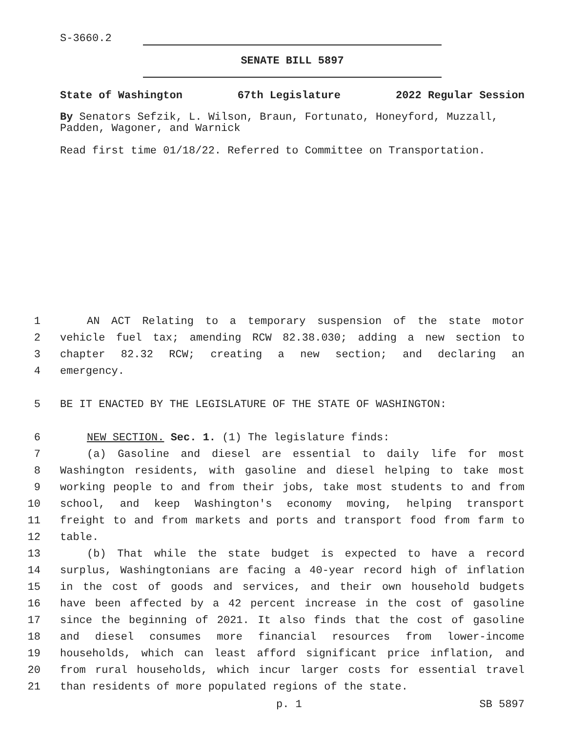S-3660.2
SENATE BILL 5897
State of Washington 67th Legislature 2022 Regular Session
By Senators Sefzik, L. Wilson, Braun, Fortunato, Honeyford, Muzzall, Padden, Wagoner, and Warnick
Read first time 01/18/22. Referred to Committee on Transportation.
1
AN ACT Relating to a temporary suspension of the state motor
2
vehicle fuel tax; amending RCW 82.38.030; adding a new section to
3
chapter 82.32 RCW; creating a new section; and declaring an
4
emergency.
5
BE IT ENACTED BY THE LEGISLATURE OF THE STATE OF WASHINGTON:
6
NEW SECTION. Sec. 1. (1) The legislature finds:
7
(a) Gasoline and diesel are essential to daily life for most
8
Washington residents, with gasoline and diesel helping to take most
9
working people to and from their jobs, take most students to and from
10
school, and keep Washington's economy moving, helping transport
11
freight to and from markets and ports and transport food from farm to
12
table.
13
(b) That while the state budget is expected to have a record
14
surplus, Washingtonians are facing a 40-year record high of inflation
15
in the cost of goods and services, and their own household budgets
16
have been affected by a 42 percent increase in the cost of gasoline
17
since the beginning of 2021. It also finds that the cost of gasoline
18
and diesel consumes more financial resources from lower-income
19
households, which can least afford significant price inflation, and
20
from rural households, which incur larger costs for essential travel
21
than residents of more populated regions of the state.
p. 1 SB 5897